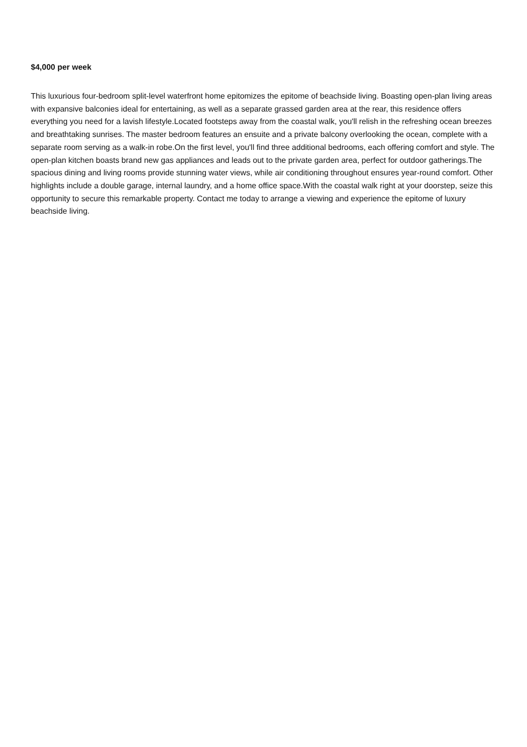$4,000 per week
This luxurious four-bedroom split-level waterfront home epitomizes the epitome of beachside living. Boasting open-plan living areas with expansive balconies ideal for entertaining, as well as a separate grassed garden area at the rear, this residence offers everything you need for a lavish lifestyle.Located footsteps away from the coastal walk, you'll relish in the refreshing ocean breezes and breathtaking sunrises. The master bedroom features an ensuite and a private balcony overlooking the ocean, complete with a separate room serving as a walk-in robe.On the first level, you'll find three additional bedrooms, each offering comfort and style. The open-plan kitchen boasts brand new gas appliances and leads out to the private garden area, perfect for outdoor gatherings.The spacious dining and living rooms provide stunning water views, while air conditioning throughout ensures year-round comfort. Other highlights include a double garage, internal laundry, and a home office space.With the coastal walk right at your doorstep, seize this opportunity to secure this remarkable property. Contact me today to arrange a viewing and experience the epitome of luxury beachside living.